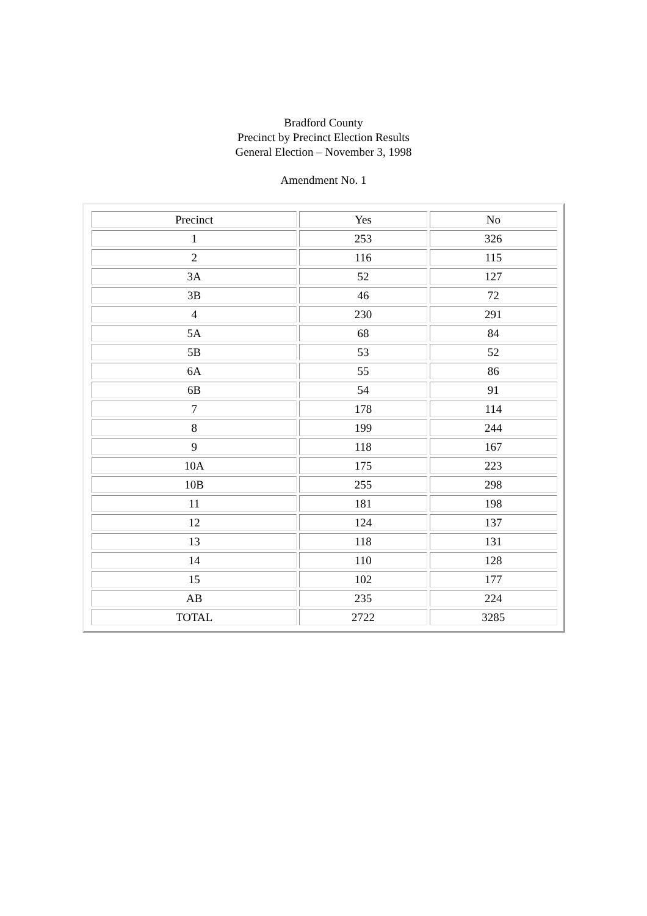Bradford County
Precinct by Precinct Election Results
General Election – November 3, 1998
Amendment No. 1
| Precinct | Yes | No |
| --- | --- | --- |
| 1 | 253 | 326 |
| 2 | 116 | 115 |
| 3A | 52 | 127 |
| 3B | 46 | 72 |
| 4 | 230 | 291 |
| 5A | 68 | 84 |
| 5B | 53 | 52 |
| 6A | 55 | 86 |
| 6B | 54 | 91 |
| 7 | 178 | 114 |
| 8 | 199 | 244 |
| 9 | 118 | 167 |
| 10A | 175 | 223 |
| 10B | 255 | 298 |
| 11 | 181 | 198 |
| 12 | 124 | 137 |
| 13 | 118 | 131 |
| 14 | 110 | 128 |
| 15 | 102 | 177 |
| AB | 235 | 224 |
| TOTAL | 2722 | 3285 |